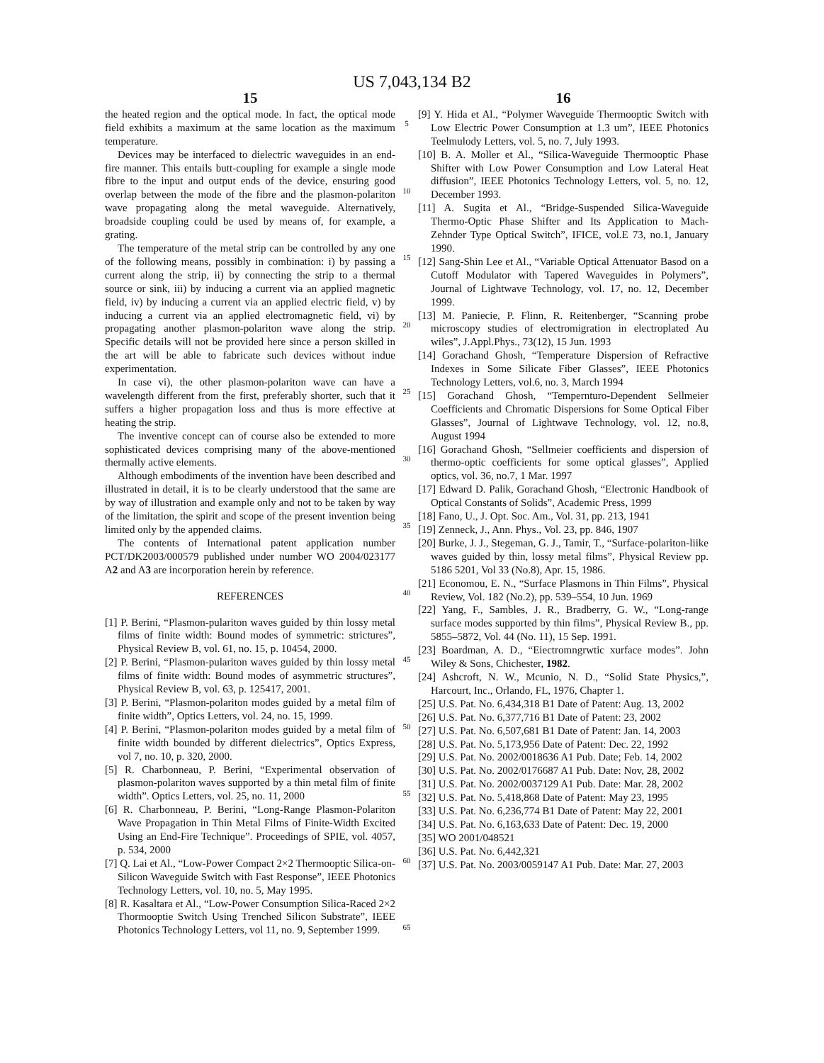US 7,043,134 B2
15
the heated region and the optical mode. In fact, the optical mode field exhibits a maximum at the same location as the maximum temperature.
Devices may be interfaced to dielectric waveguides in an end-fire manner. This entails butt-coupling for example a single mode fibre to the input and output ends of the device, ensuring good overlap between the mode of the fibre and the plasmon-polariton wave propagating along the metal waveguide. Alternatively, broadside coupling could be used by means of, for example, a grating.
The temperature of the metal strip can be controlled by any one of the following means, possibly in combination: i) by passing a current along the strip, ii) by connecting the strip to a thermal source or sink, iii) by inducing a current via an applied magnetic field, iv) by inducing a current via an applied electric field, v) by inducing a current via an applied electromagnetic field, vi) by propagating another plasmon-polariton wave along the strip. Specific details will not be provided here since a person skilled in the art will be able to fabricate such devices without indue experimentation.
In case vi), the other plasmon-polariton wave can have a wavelength different from the first, preferably shorter, such that it suffers a higher propagation loss and thus is more effective at heating the strip.
The inventive concept can of course also be extended to more sophisticated devices comprising many of the above-mentioned thermally active elements.
Although embodiments of the invention have been described and illustrated in detail, it is to be clearly understood that the same are by way of illustration and example only and not to be taken by way of the limitation, the spirit and scope of the present invention being limited only by the appended claims.
The contents of International patent application number PCT/DK2003/000579 published under number WO 2004/023177 A2 and A3 are incorporation herein by reference.
REFERENCES
[1] P. Berini, “Plasmon-pulariton waves guided by thin lossy metal films of finite width: Bound modes of symmetric: strictures”, Physical Review B, vol. 61, no. 15, p. 10454, 2000.
[2] P. Berini, “Plasmon-pulariton waves guided by thin lossy metal films of finite width: Bound modes of asymmetric structures”, Physical Review B, vol. 63, p. 125417, 2001.
[3] P. Berini, “Plasmon-polariton modes guided by a metal film of finite width”, Optics Letters, vol. 24, no. 15, 1999.
[4] P. Berini, “Plasmon-polariton modes guided by a metal film of finite width bounded by different dielectrics”, Optics Express, vol 7, no. 10, p. 320, 2000.
[5] R. Charbonneau, P. Berini, “Experimental observation of plasmon-polariton waves supported by a thin metal film of finite width”. Optics Letters, vol. 25, no. 11, 2000
[6] R. Charbonneau, P. Berini, “Long-Range Plasmon-Polariton Wave Propagation in Thin Metal Films of Finite-Width Excited Using an End-Fire Technique”. Proceedings of SPIE, vol. 4057, p. 534, 2000
[7] Q. Lai et Al., “Low-Power Compact 2×2 Thermooptic Silica-on-Silicon Waveguide Switch with Fast Response”, IEEE Photonics Technology Letters, vol. 10, no. 5, May 1995.
[8] R. Kasaltara et Al., “Low-Power Consumption Silica-Raced 2×2 Thormooptie Switch Using Trenched Silicon Substrate”, IEEE Photonics Technology Letters, vol 11, no. 9, September 1999.
5
10
15
20
25
30
35
40
45
50
55
60
65
16
[9] Y. Hida et Al., “Polymer Waveguide Thermooptic Switch with Low Electric Power Consumption at 1.3 um”, IEEE Photonics Teelmulody Letters, vol. 5, no. 7, July 1993.
[10] B. A. Moller et Al., “Silica-Waveguide Thermooptic Phase Shifter with Low Power Consumption and Low Lateral Heat diffusion”, IEEE Photonics Technology Letters, vol. 5, no. 12, December 1993.
[11] A. Sugita et Al., “Bridge-Suspended Silica-Waveguide Thermo-Optic Phase Shifter and Its Application to Mach-Zehnder Type Optical Switch”, IFICE, vol.E 73, no.1, January 1990.
[12] Sang-Shin Lee et Al., “Variable Optical Attenuator Basod on a Cutoff Modulator with Tapered Waveguides in Polymers”, Journal of Lightwave Technology, vol. 17, no. 12, December 1999.
[13] M. Paniecie, P. Flinn, R. Reitenberger, “Scanning probe microscopy studies of electromigration in electroplated Au wiles”, J.Appl.Phys., 73(12), 15 Jun. 1993
[14] Gorachand Ghosh, “Temperature Dispersion of Refractive Indexes in Some Silicate Fiber Glasses”, IEEE Photonics Technology Letters, vol.6, no. 3, March 1994
[15] Gorachand Ghosh, “Tempernturo-Dependent Sellmeier Coefficients and Chromatic Dispersions for Some Optical Fiber Glasses”, Journal of Lightwave Technology, vol. 12, no.8, August 1994
[16] Gorachand Ghosh, “Sellmeier coefficients and dispersion of thermo-optic coefficients for some optical glasses”, Applied optics, vol. 36, no.7, 1 Mar. 1997
[17] Edward D. Palik, Gorachand Ghosh, “Electronic Handbook of Optical Constants of Solids”, Academic Press, 1999
[18] Fano, U., J. Opt. Soc. Am., Vol. 31, pp. 213, 1941
[19] Zenneck, J., Ann. Phys., Vol. 23, pp. 846, 1907
[20] Burke, J. J., Stegeman, G. J., Tamir, T., “Surface-polariton-liike waves guided by thin, lossy metal films”, Physical Review pp. 5186 5201, Vol 33 (No.8), Apr. 15, 1986.
[21] Economou, E. N., “Surface Plasmons in Thin Films”, Physical Review, Vol. 182 (No.2), pp. 539–554, 10 Jun. 1969
[22] Yang, F., Sambles, J. R., Bradberry, G. W., “Long-range surface modes supported by thin films”, Physical Review B., pp. 5855–5872, Vol. 44 (No. 11), 15 Sep. 1991.
[23] Boardman, A. D., “Eiectromngrwtic xurface modes”. John Wiley & Sons, Chichester, 1982.
[24] Ashcroft, N. W., Mcunio, N. D., “Solid State Physics,”, Harcourt, Inc., Orlando, FL, 1976, Chapter 1.
[25] U.S. Pat. No. 6,434,318 B1 Date of Patent: Aug. 13, 2002
[26] U.S. Pat. No. 6,377,716 B1 Date of Patent: 23, 2002
[27] U.S. Pat. No. 6,507,681 B1 Date of Patent: Jan. 14, 2003
[28] U.S. Pat. No. 5,173,956 Date of Patent: Dec. 22, 1992
[29] U.S. Pat. No. 2002/0018636 A1 Pub. Date; Feb. 14, 2002
[30] U.S. Pat. No. 2002/0176687 A1 Pub. Date: Nov, 28, 2002
[31] U.S. Pat. No. 2002/0037129 A1 Pub. Date: Mar. 28, 2002
[32] U.S. Pat. No. 5,418,868 Date of Patent: May 23, 1995
[33] U.S. Pat. No. 6,236,774 B1 Date of Patent: May 22, 2001
[34] U.S. Pat. No. 6,163,633 Date of Patent: Dec. 19, 2000
[35] WO 2001/048521
[36] U.S. Pat. No. 6,442,321
[37] U.S. Pat. No. 2003/0059147 A1 Pub. Date: Mar. 27, 2003